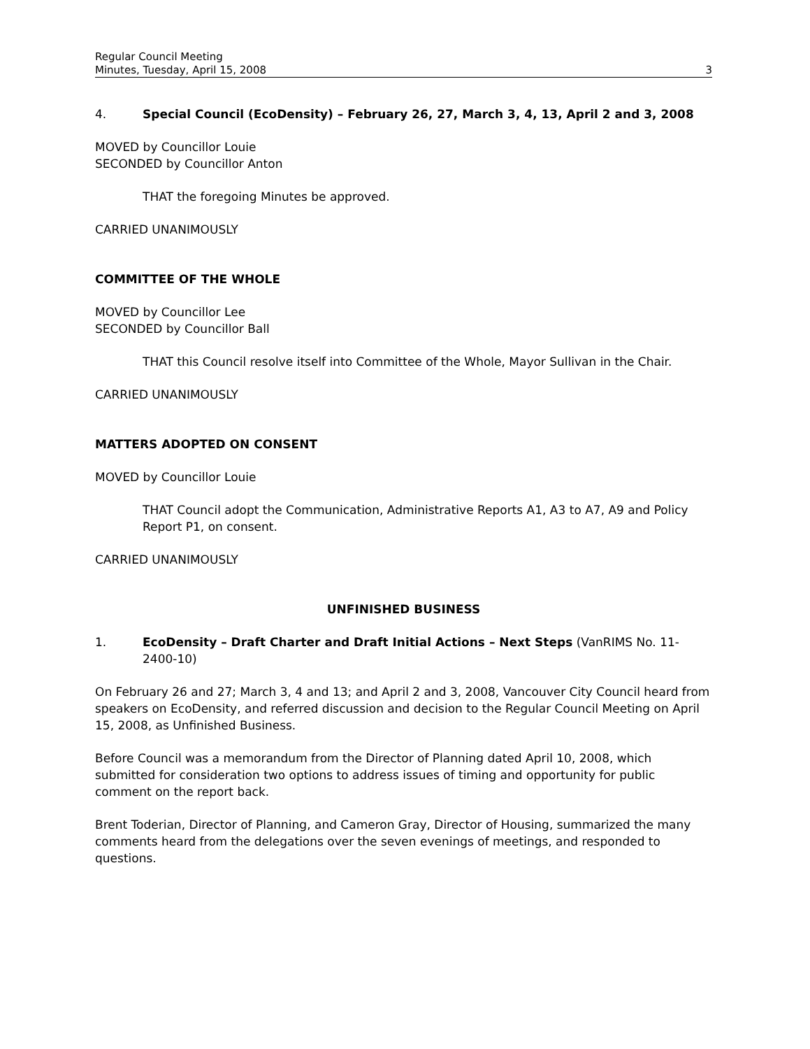Regular Council Meeting
Minutes, Tuesday, April 15, 2008
3
4. Special Council (EcoDensity) – February 26, 27, March 3, 4, 13, April 2 and 3, 2008
MOVED by Councillor Louie
SECONDED by Councillor Anton
THAT the foregoing Minutes be approved.
CARRIED UNANIMOUSLY
COMMITTEE OF THE WHOLE
MOVED by Councillor Lee
SECONDED by Councillor Ball
THAT this Council resolve itself into Committee of the Whole, Mayor Sullivan in the Chair.
CARRIED UNANIMOUSLY
MATTERS ADOPTED ON CONSENT
MOVED by Councillor Louie
THAT Council adopt the Communication, Administrative Reports A1, A3 to A7, A9 and Policy Report P1, on consent.
CARRIED UNANIMOUSLY
UNFINISHED BUSINESS
1. EcoDensity – Draft Charter and Draft Initial Actions – Next Steps (VanRIMS No. 11-2400-10)
On February 26 and 27; March 3, 4 and 13; and April 2 and 3, 2008, Vancouver City Council heard from speakers on EcoDensity, and referred discussion and decision to the Regular Council Meeting on April 15, 2008, as Unfinished Business.
Before Council was a memorandum from the Director of Planning dated April 10, 2008, which submitted for consideration two options to address issues of timing and opportunity for public comment on the report back.
Brent Toderian, Director of Planning, and Cameron Gray, Director of Housing, summarized the many comments heard from the delegations over the seven evenings of meetings, and responded to questions.